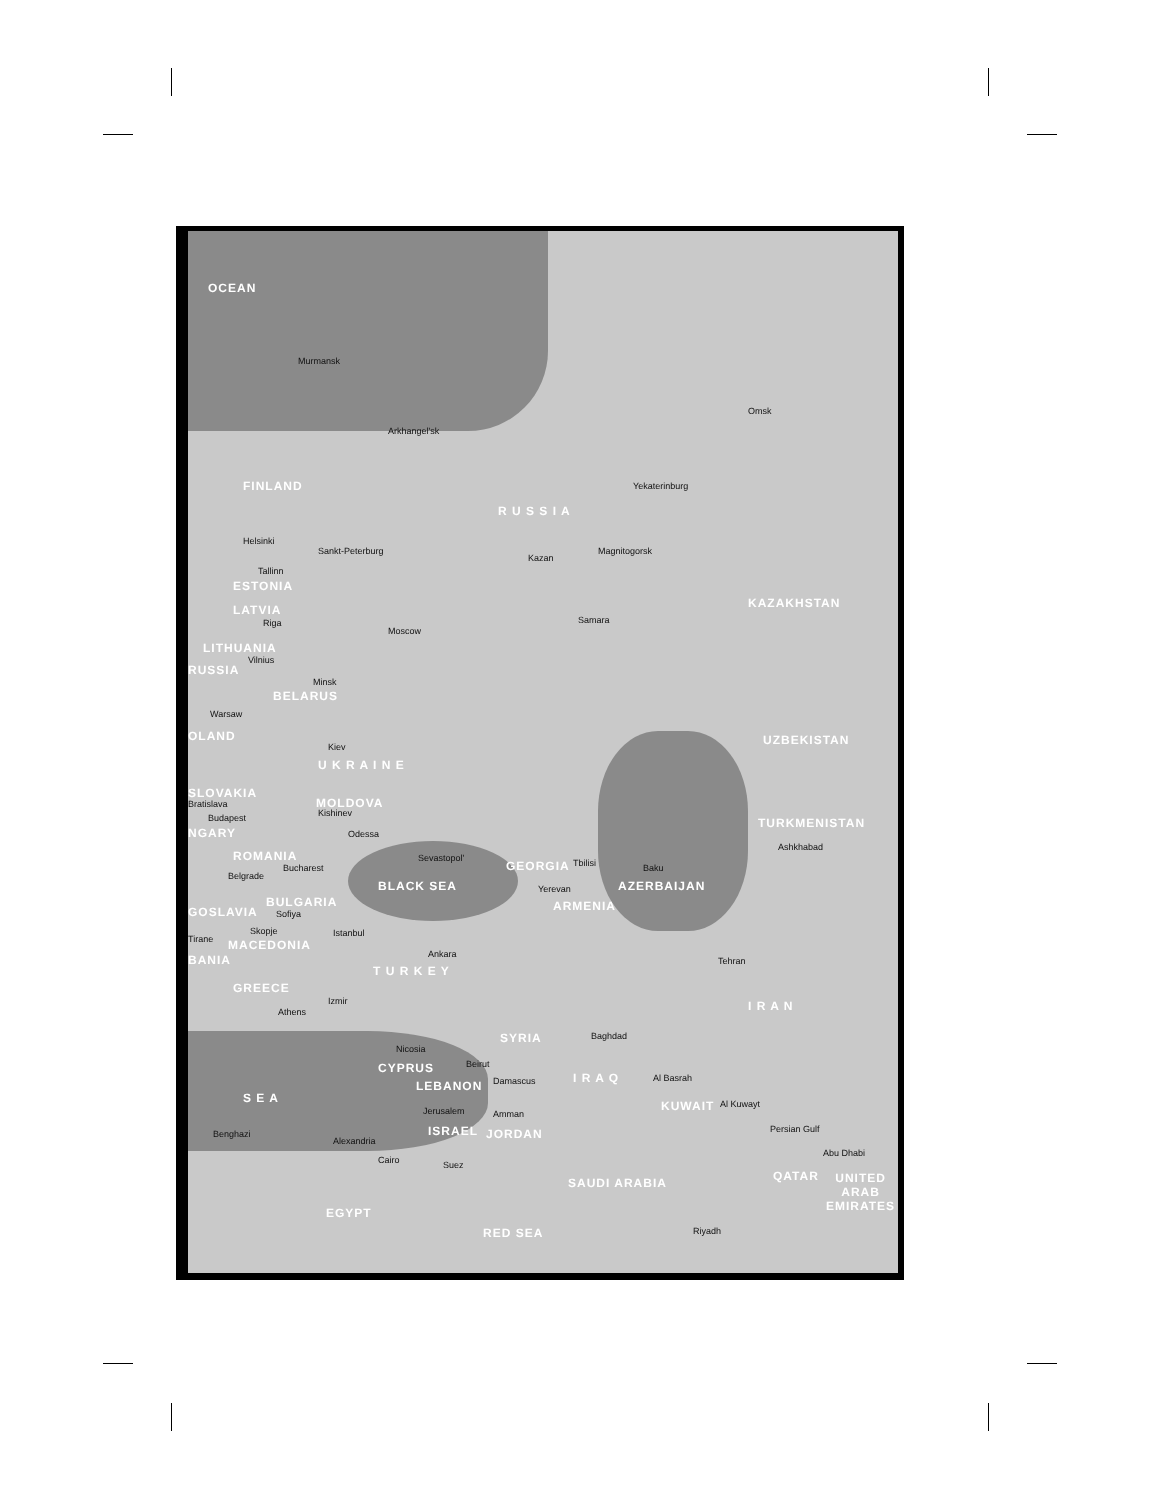OCEAN
Murmansk
Arkhangel'sk
Omsk
FINLAND Yekaterinburg
R U S S I A
Helsinki
Sankt-Peterburg
Kazan
Magnitogorsk
Tallinn
ESTONIA
KAZAKHSTAN
LATVIA
Riga Samara
Moscow
LITHUANIA
Vilnius
RUSSIA
Minsk
BELARUS
Warsaw
OLAND UZBEKISTAN
Kiev
U K R A I N E
SLOVAKIA
Bratislava MOLDOVA
Kishinev
Budapest TURKMENISTAN
NGARY Odessa
Ashkhabad
ROMANIA Sevastopol'
GEORGIA Tbilisi Baku
Bucharest
Belgrade
AZERBAIJAN
BLACK SEA Yerevan
BULGARIA ARMENIA
Sofiya
GOSLAVIA
Skopje Istanbul
MACEDONIA
Tirane
Ankara
BANIA Tehran
T U R K E Y
GREECE
Izmir I R A N
Athens
SYRIA Baghdad
Nicosia
CYPRUS Beirut
I R A Q Al Basrah
LEBANON Damascus
S E A
KUWAIT Al Kuwayt
Jerusalem Amman
ISRAEL JORDAN Persian Gulf
Benghazi
Alexandria
Abu Dhabi
Cairo Suez
QATAR
UNITED
ARAB
EMIRATES
SAUDI ARABIA
EGYPT
RED SEA Riyadh